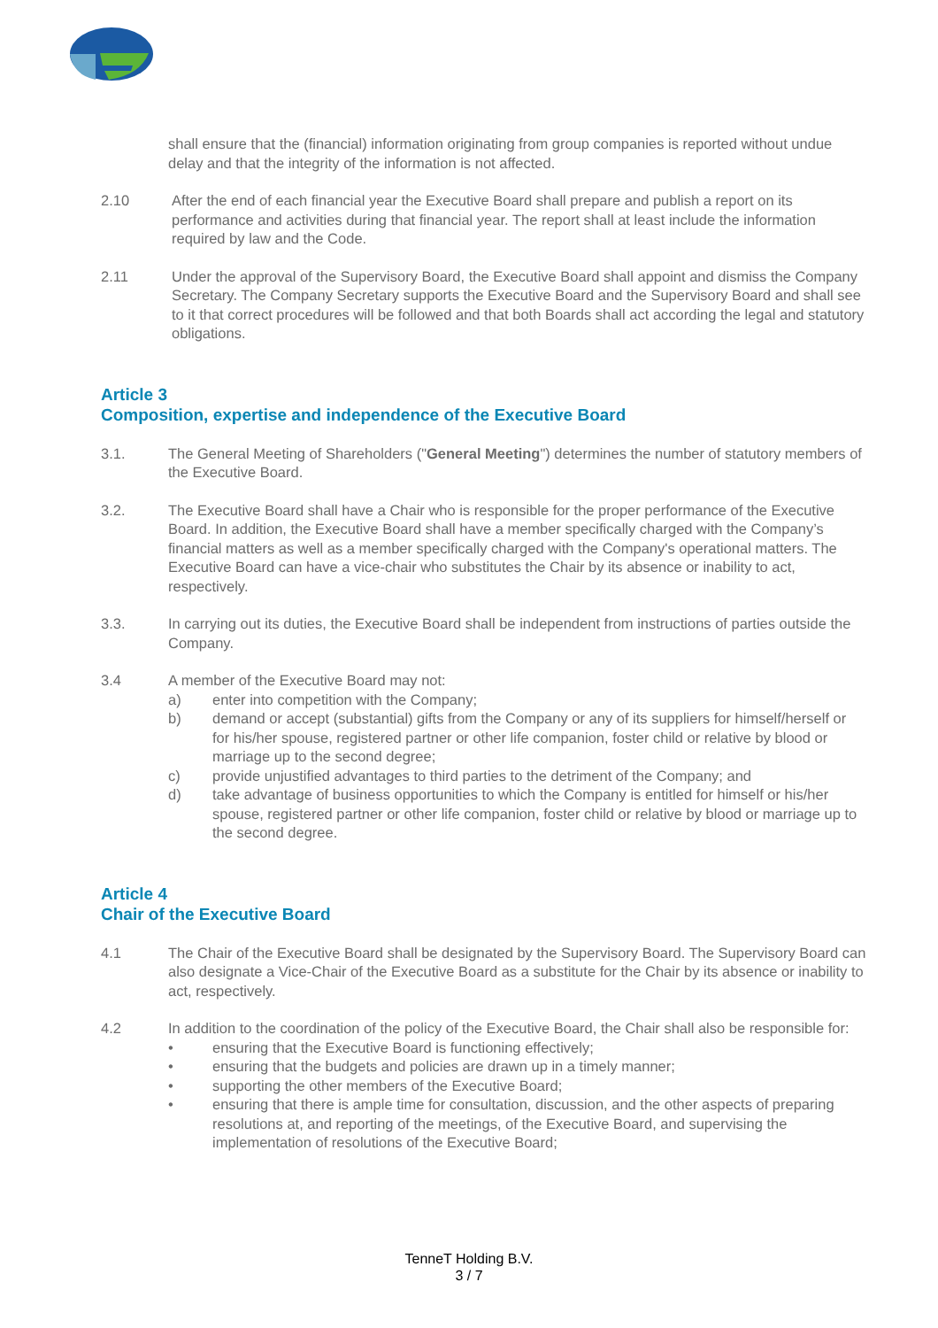shall ensure that the (financial) information originating from group companies is reported without undue delay and that the integrity of the information is not affected.
2.10 After the end of each financial year the Executive Board shall prepare and publish a report on its performance and activities during that financial year. The report shall at least include the information required by law and the Code.
2.11 Under the approval of the Supervisory Board, the Executive Board shall appoint and dismiss the Company Secretary. The Company Secretary supports the Executive Board and the Supervisory Board and shall see to it that correct procedures will be followed and that both Boards shall act according the legal and statutory obligations.
Article 3
Composition, expertise and independence of the Executive Board
3.1. The General Meeting of Shareholders ("General Meeting") determines the number of statutory members of the Executive Board.
3.2. The Executive Board shall have a Chair who is responsible for the proper performance of the Executive Board. In addition, the Executive Board shall have a member specifically charged with the Company’s financial matters as well as a member specifically charged with the Company's operational matters. The Executive Board can have a vice-chair who substitutes the Chair by its absence or inability to act, respectively.
3.3. In carrying out its duties, the Executive Board shall be independent from instructions of parties outside the Company.
3.4 A member of the Executive Board may not:
a) enter into competition with the Company;
b) demand or accept (substantial) gifts from the Company or any of its suppliers for himself/herself or for his/her spouse, registered partner or other life companion, foster child or relative by blood or marriage up to the second degree;
c) provide unjustified advantages to third parties to the detriment of the Company; and
d) take advantage of business opportunities to which the Company is entitled for himself or his/her spouse, registered partner or other life companion, foster child or relative by blood or marriage up to the second degree.
Article 4
Chair of the Executive Board
4.1 The Chair of the Executive Board shall be designated by the Supervisory Board. The Supervisory Board can also designate a Vice-Chair of the Executive Board as a substitute for the Chair by its absence or inability to act, respectively.
4.2 In addition to the coordination of the policy of the Executive Board, the Chair shall also be responsible for:
• ensuring that the Executive Board is functioning effectively;
• ensuring that the budgets and policies are drawn up in a timely manner;
• supporting the other members of the Executive Board;
• ensuring that there is ample time for consultation, discussion, and the other aspects of preparing resolutions at, and reporting of the meetings, of the Executive Board, and supervising the implementation of resolutions of the Executive Board;
TenneT Holding B.V.
3 / 7